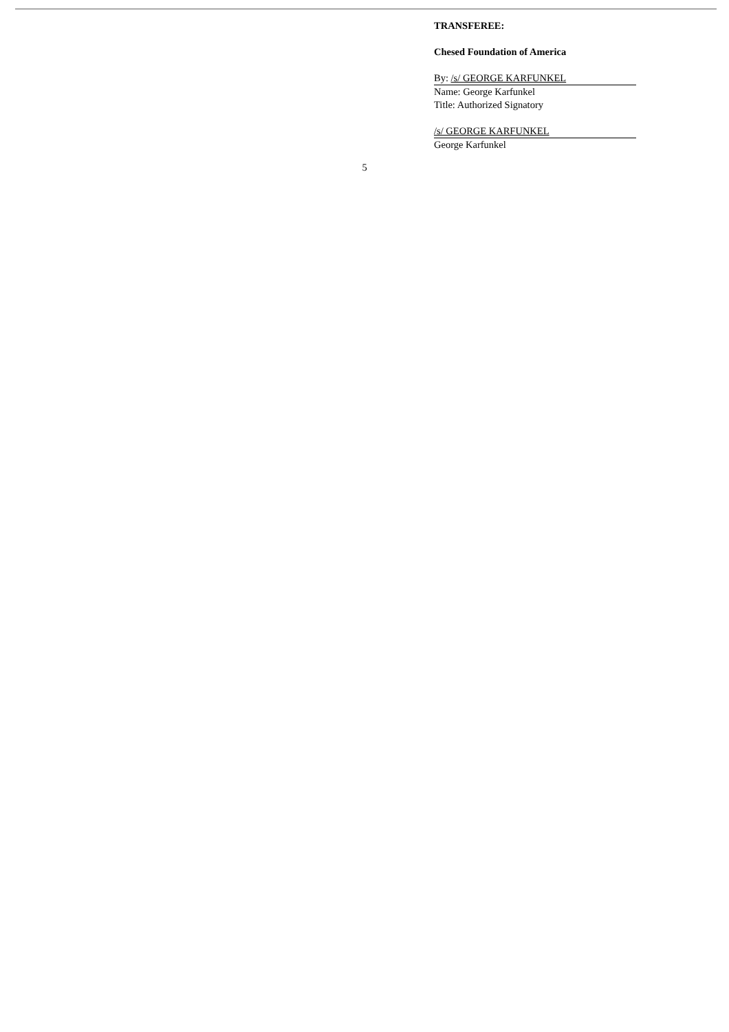TRANSFEREE:
Chesed Foundation of America
By: /s/ GEORGE KARFUNKEL
Name: George Karfunkel
Title: Authorized Signatory
/s/ GEORGE KARFUNKEL
George Karfunkel
5